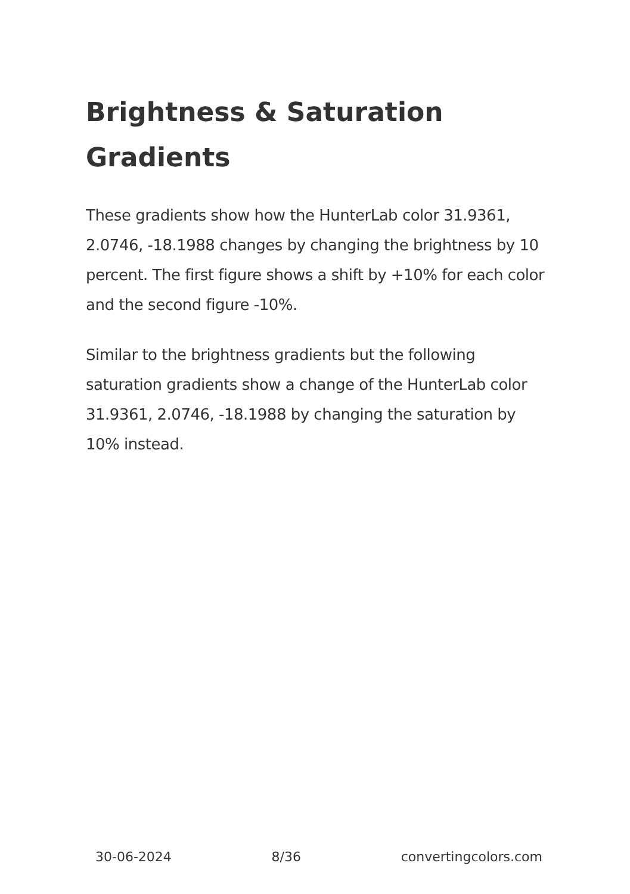Brightness & Saturation Gradients
These gradients show how the HunterLab color 31.9361, 2.0746, -18.1988 changes by changing the brightness by 10 percent. The first figure shows a shift by +10% for each color and the second figure -10%.
Similar to the brightness gradients but the following saturation gradients show a change of the HunterLab color 31.9361, 2.0746, -18.1988 by changing the saturation by 10% instead.
30-06-2024 8/36 convertingcolors.com